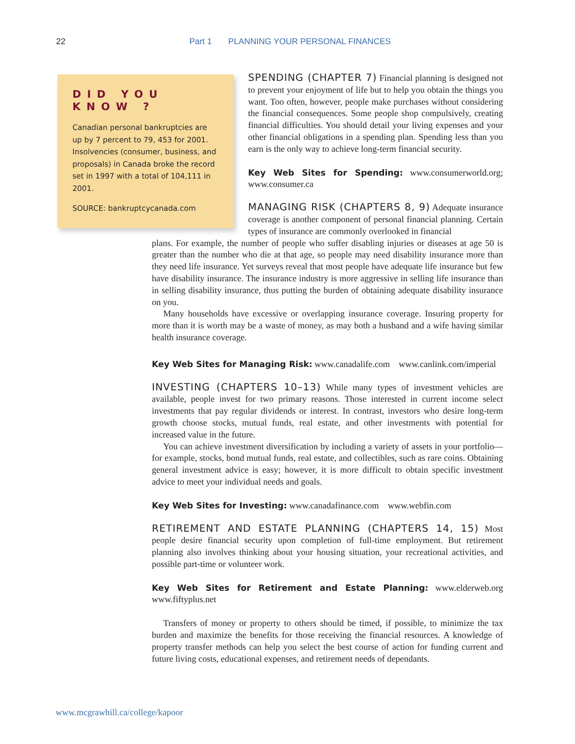22 Part 1 PLANNING YOUR PERSONAL FINANCES
DID YOU KNOW ?
Canadian personal bankruptcies are up by 7 percent to 79, 453 for 2001. Insolvencies (consumer, business, and proposals) in Canada broke the record set in 1997 with a total of 104,111 in 2001.
SOURCE: bankruptcycanada.com
SPENDING (CHAPTER 7) Financial planning is designed not to prevent your enjoyment of life but to help you obtain the things you want. Too often, however, people make purchases without considering the financial consequences. Some people shop compulsively, creating financial difficulties. You should detail your living expenses and your other financial obligations in a spending plan. Spending less than you earn is the only way to achieve long-term financial security.
Key Web Sites for Spending: www.consumerworld.org; www.consumer.ca
MANAGING RISK (CHAPTERS 8, 9) Adequate insurance coverage is another component of personal financial planning. Certain types of insurance are commonly overlooked in financial
plans. For example, the number of people who suffer disabling injuries or diseases at age 50 is greater than the number who die at that age, so people may need disability insurance more than they need life insurance. Yet surveys reveal that most people have adequate life insurance but few have disability insurance. The insurance industry is more aggressive in selling life insurance than in selling disability insurance, thus putting the burden of obtaining adequate disability insurance on you.
Many households have excessive or overlapping insurance coverage. Insuring property for more than it is worth may be a waste of money, as may both a husband and a wife having similar health insurance coverage.
Key Web Sites for Managing Risk: www.canadalife.com www.canlink.com/imperial
INVESTING (CHAPTERS 10–13) While many types of investment vehicles are available, people invest for two primary reasons. Those interested in current income select investments that pay regular dividends or interest. In contrast, investors who desire long-term growth choose stocks, mutual funds, real estate, and other investments with potential for increased value in the future.
You can achieve investment diversification by including a variety of assets in your portfolio—for example, stocks, bond mutual funds, real estate, and collectibles, such as rare coins. Obtaining general investment advice is easy; however, it is more difficult to obtain specific investment advice to meet your individual needs and goals.
Key Web Sites for Investing: www.canadafinance.com www.webfin.com
RETIREMENT AND ESTATE PLANNING (CHAPTERS 14, 15) Most people desire financial security upon completion of full-time employment. But retirement planning also involves thinking about your housing situation, your recreational activities, and possible part-time or volunteer work.
Key Web Sites for Retirement and Estate Planning: www.elderweb.org www.fiftyplus.net
Transfers of money or property to others should be timed, if possible, to minimize the tax burden and maximize the benefits for those receiving the financial resources. A knowledge of property transfer methods can help you select the best course of action for funding current and future living costs, educational expenses, and retirement needs of dependants.
www.mcgrawhill.ca/college/kapoor